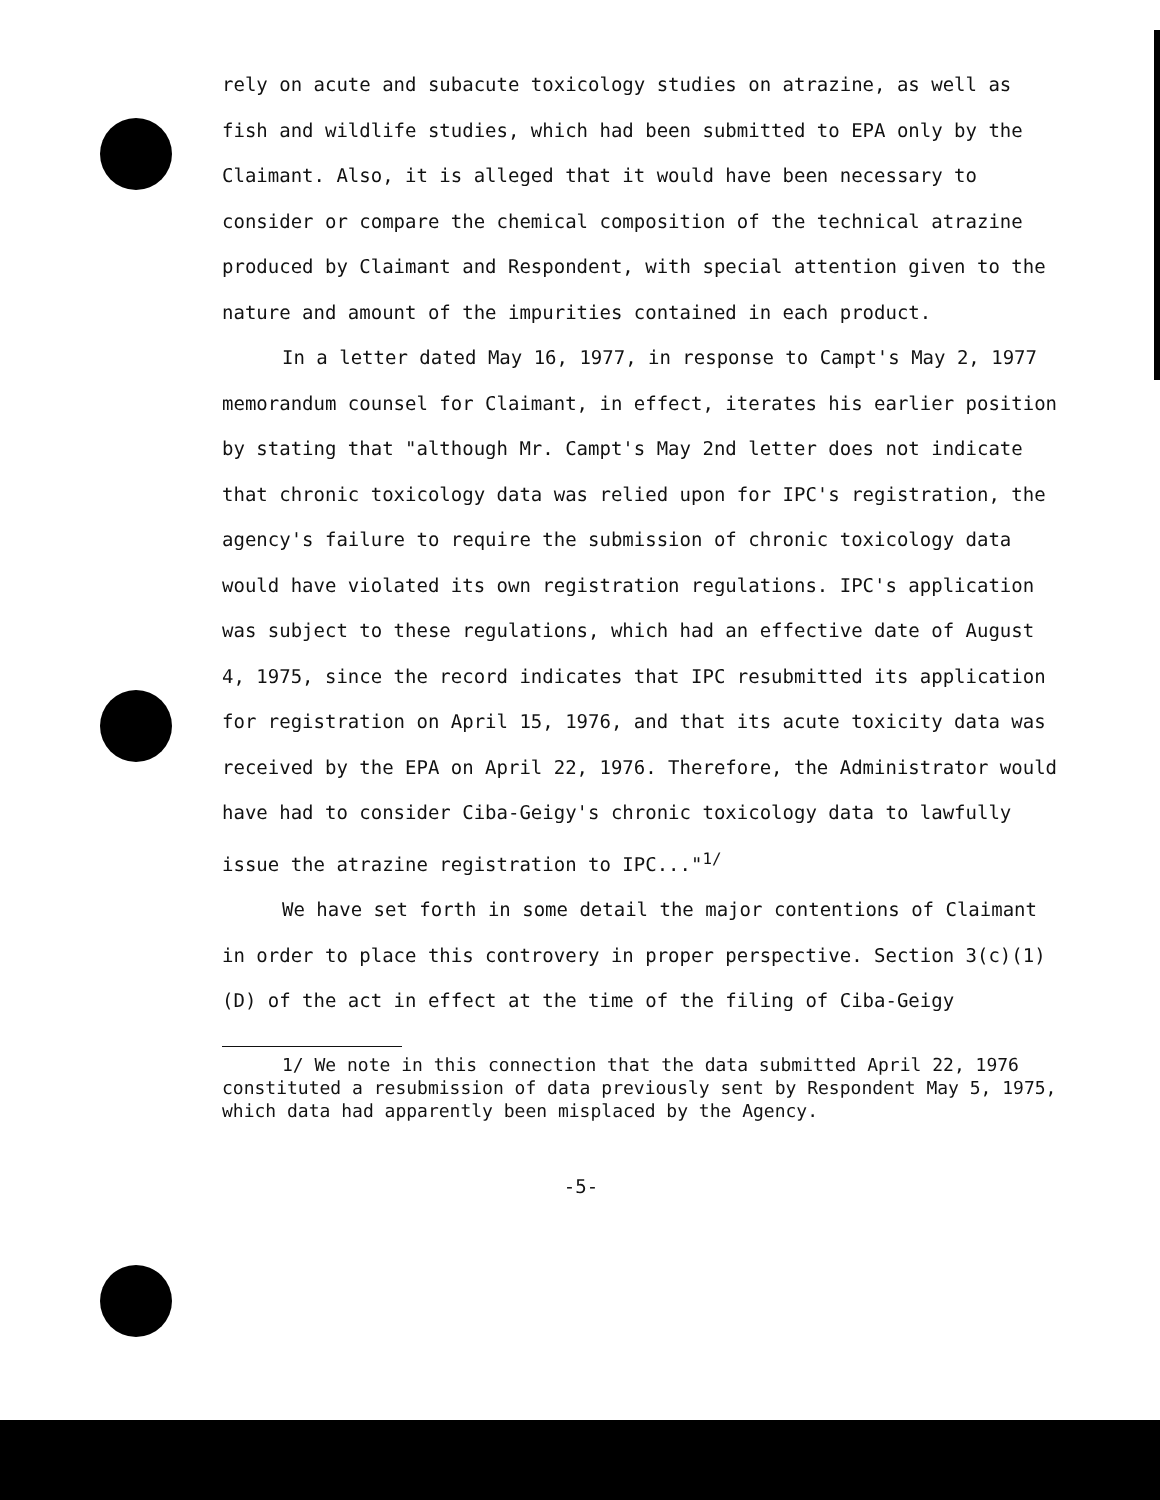rely on acute and subacute toxicology studies on atrazine, as well as fish and wildlife studies, which had been submitted to EPA only by the Claimant. Also, it is alleged that it would have been necessary to consider or compare the chemical composition of the technical atrazine produced by Claimant and Respondent, with special attention given to the nature and amount of the impurities contained in each product.
In a letter dated May 16, 1977, in response to Campt's May 2, 1977 memorandum counsel for Claimant, in effect, iterates his earlier position by stating that "although Mr. Campt's May 2nd letter does not indicate that chronic toxicology data was relied upon for IPC's registration, the agency's failure to require the submission of chronic toxicology data would have violated its own registration regulations. IPC's application was subject to these regulations, which had an effective date of August 4, 1975, since the record indicates that IPC resubmitted its application for registration on April 15, 1976, and that its acute toxicity data was received by the EPA on April 22, 1976. Therefore, the Administrator would have had to consider Ciba-Geigy's chronic toxicology data to lawfully issue the atrazine registration to IPC..."<sup>1/</sup>
We have set forth in some detail the major contentions of Claimant in order to place this controvery in proper perspective. Section 3(c)(1)(D) of the act in effect at the time of the filing of Ciba-Geigy
1/ We note in this connection that the data submitted April 22, 1976 constituted a resubmission of data previously sent by Respondent May 5, 1975, which data had apparently been misplaced by the Agency.
-5-